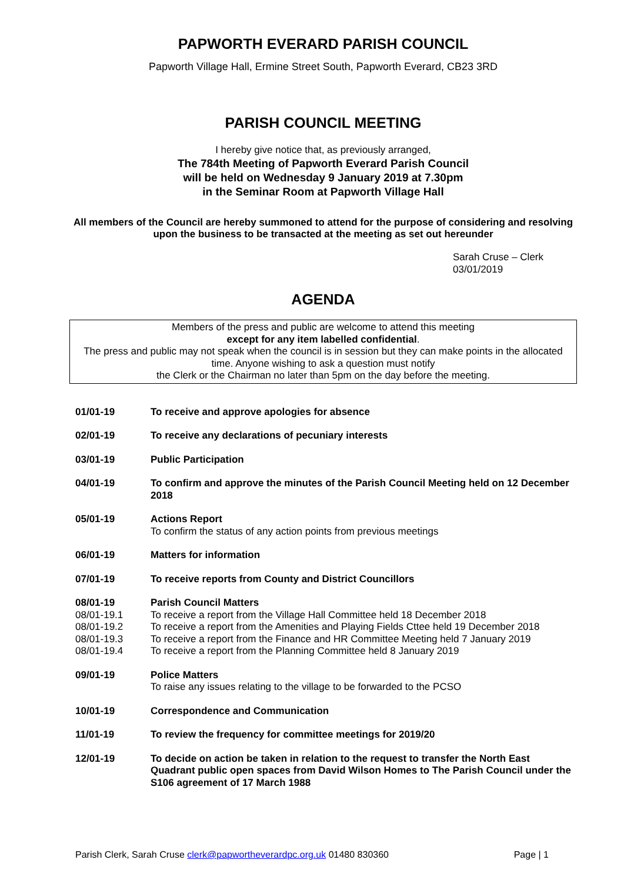PAPWORTH EVERARD PARISH COUNCIL
Papworth Village Hall, Ermine Street South, Papworth Everard, CB23 3RD
PARISH COUNCIL MEETING
I hereby give notice that, as previously arranged,
The 784th Meeting of Papworth Everard Parish Council
will be held on Wednesday 9 January 2019 at 7.30pm
in the Seminar Room at Papworth Village Hall
All members of the Council are hereby summoned to attend for the purpose of considering and resolving upon the business to be transacted at the meeting as set out hereunder
Sarah Cruse – Clerk
03/01/2019
AGENDA
Members of the press and public are welcome to attend this meeting
except for any item labelled confidential.
The press and public may not speak when the council is in session but they can make points in the allocated time. Anyone wishing to ask a question must notify
the Clerk or the Chairman no later than 5pm on the day before the meeting.
01/01-19 To receive and approve apologies for absence
02/01-19 To receive any declarations of pecuniary interests
03/01-19 Public Participation
04/01-19 To confirm and approve the minutes of the Parish Council Meeting held on 12 December 2018
05/01-19 Actions Report
To confirm the status of any action points from previous meetings
06/01-19 Matters for information
07/01-19 To receive reports from County and District Councillors
08/01-19
08/01-19.1
08/01-19.2
08/01-19.3
08/01-19.4
Parish Council Matters
To receive a report from the Village Hall Committee held 18 December 2018
To receive a report from the Amenities and Playing Fields Cttee held 19 December 2018
To receive a report from the Finance and HR Committee Meeting held 7 January 2019
To receive a report from the Planning Committee held 8 January 2019
09/01-19 Police Matters
To raise any issues relating to the village to be forwarded to the PCSO
10/01-19 Correspondence and Communication
11/01-19 To review the frequency for committee meetings for 2019/20
12/01-19 To decide on action be taken in relation to the request to transfer the North East Quadrant public open spaces from David Wilson Homes to The Parish Council under the S106 agreement of 17 March 1988
Parish Clerk, Sarah Cruse clerk@papwortheverardpc.org.uk 01480 830360 Page | 1